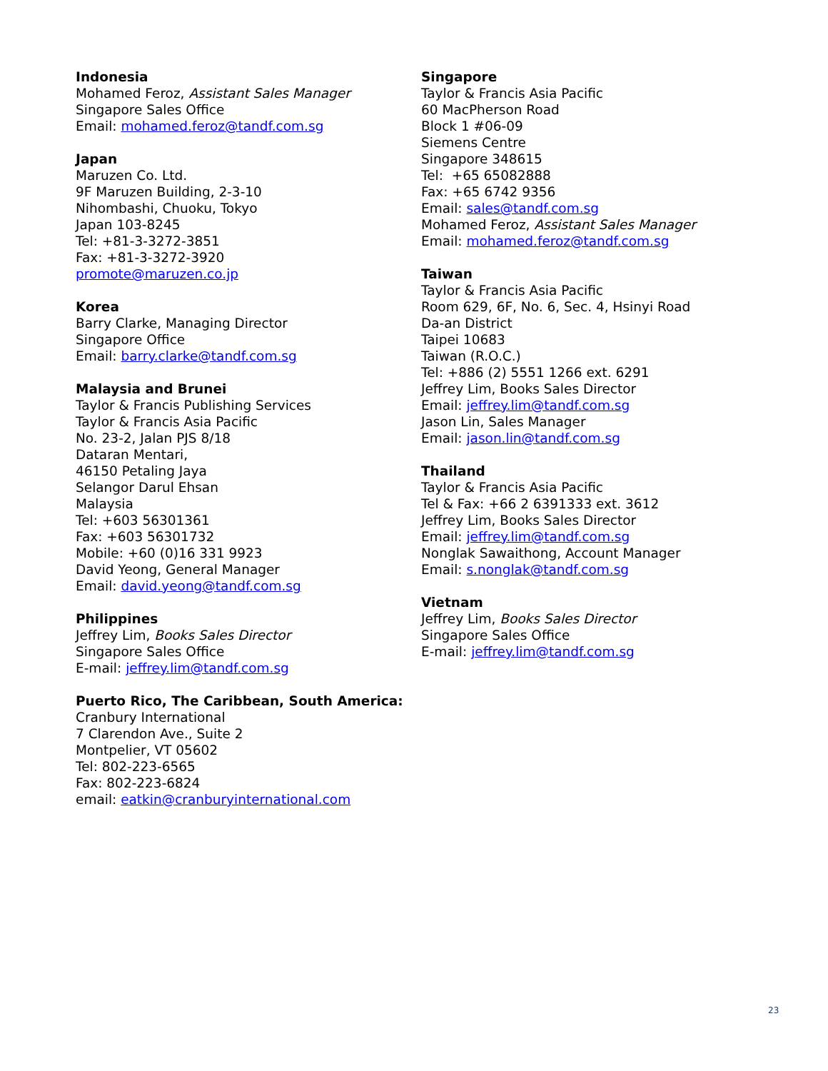Indonesia
Mohamed Feroz, Assistant Sales Manager
Singapore Sales Office
Email: mohamed.feroz@tandf.com.sg
Japan
Maruzen Co. Ltd.
9F Maruzen Building, 2-3-10
Nihombashi, Chuoku, Tokyo
Japan 103-8245
Tel: +81-3-3272-3851
Fax: +81-3-3272-3920
promote@maruzen.co.jp
Korea
Barry Clarke, Managing Director
Singapore Office
Email: barry.clarke@tandf.com.sg
Malaysia and Brunei
Taylor & Francis Publishing Services
Taylor & Francis Asia Pacific
No. 23-2, Jalan PJS 8/18
Dataran Mentari,
46150 Petaling Jaya
Selangor Darul Ehsan
Malaysia
Tel: +603 56301361
Fax: +603 56301732
Mobile: +60 (0)16 331 9923
David Yeong, General Manager
Email: david.yeong@tandf.com.sg
Philippines
Jeffrey Lim, Books Sales Director
Singapore Sales Office
E-mail: jeffrey.lim@tandf.com.sg
Puerto Rico, The Caribbean, South America:
Cranbury International
7 Clarendon Ave., Suite 2
Montpelier, VT 05602
Tel: 802-223-6565
Fax: 802-223-6824
email: eatkin@cranburyinternational.com
Singapore
Taylor & Francis Asia Pacific
60 MacPherson Road
Block 1 #06-09
Siemens Centre
Singapore 348615
Tel: +65 65082888
Fax: +65 6742 9356
Email: sales@tandf.com.sg
Mohamed Feroz, Assistant Sales Manager
Email: mohamed.feroz@tandf.com.sg
Taiwan
Taylor & Francis Asia Pacific
Room 629, 6F, No. 6, Sec. 4, Hsinyi Road
Da-an District
Taipei 10683
Taiwan (R.O.C.)
Tel: +886 (2) 5551 1266 ext. 6291
Jeffrey Lim, Books Sales Director
Email: jeffrey.lim@tandf.com.sg
Jason Lin, Sales Manager
Email: jason.lin@tandf.com.sg
Thailand
Taylor & Francis Asia Pacific
Tel & Fax: +66 2 6391333 ext. 3612
Jeffrey Lim, Books Sales Director
Email: jeffrey.lim@tandf.com.sg
Nonglak Sawaithong, Account Manager
Email: s.nonglak@tandf.com.sg
Vietnam
Jeffrey Lim, Books Sales Director
Singapore Sales Office
E-mail: jeffrey.lim@tandf.com.sg
23